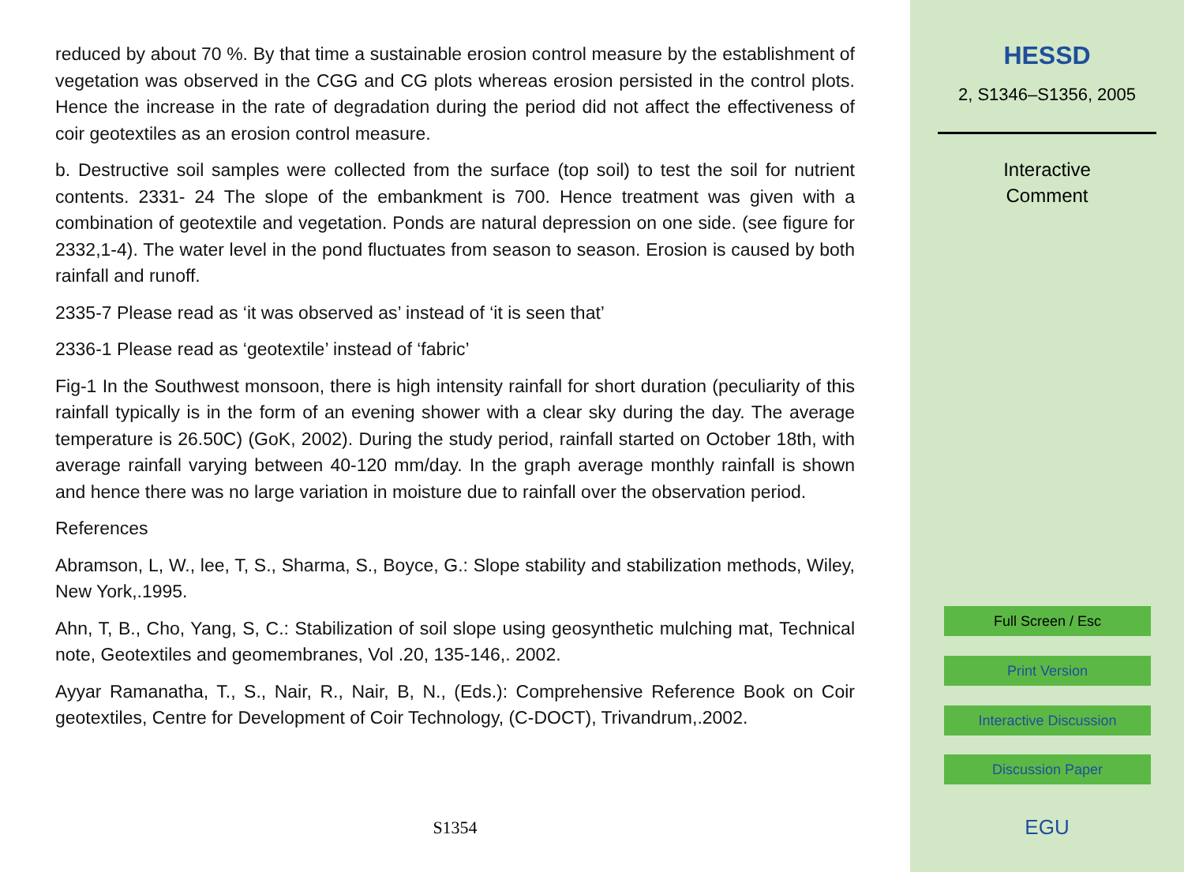reduced by about 70 %. By that time a sustainable erosion control measure by the establishment of vegetation was observed in the CGG and CG plots whereas erosion persisted in the control plots. Hence the increase in the rate of degradation during the period did not affect the effectiveness of coir geotextiles as an erosion control measure.
b. Destructive soil samples were collected from the surface (top soil) to test the soil for nutrient contents. 2331- 24 The slope of the embankment is 700. Hence treatment was given with a combination of geotextile and vegetation. Ponds are natural depression on one side. (see figure for 2332,1-4). The water level in the pond fluctuates from season to season. Erosion is caused by both rainfall and runoff.
2335-7 Please read as ‘it was observed as’ instead of ‘it is seen that’
2336-1 Please read as ‘geotextile’ instead of ‘fabric’
Fig-1 In the Southwest monsoon, there is high intensity rainfall for short duration (peculiarity of this rainfall typically is in the form of an evening shower with a clear sky during the day. The average temperature is 26.50C) (GoK, 2002). During the study period, rainfall started on October 18th, with average rainfall varying between 40-120 mm/day. In the graph average monthly rainfall is shown and hence there was no large variation in moisture due to rainfall over the observation period.
References
Abramson, L, W., lee, T, S., Sharma, S., Boyce, G.: Slope stability and stabilization methods, Wiley, New York,.1995.
Ahn, T, B., Cho, Yang, S, C.: Stabilization of soil slope using geosynthetic mulching mat, Technical note, Geotextiles and geomembranes, Vol .20, 135-146,. 2002.
Ayyar Ramanatha, T., S., Nair, R., Nair, B, N., (Eds.): Comprehensive Reference Book on Coir geotextiles, Centre for Development of Coir Technology, (C-DOCT), Trivandrum,.2002.
S1354
HESSD
2, S1346–S1356, 2005
Interactive
Comment
Full Screen / Esc
Print Version
Interactive Discussion
Discussion Paper
EGU